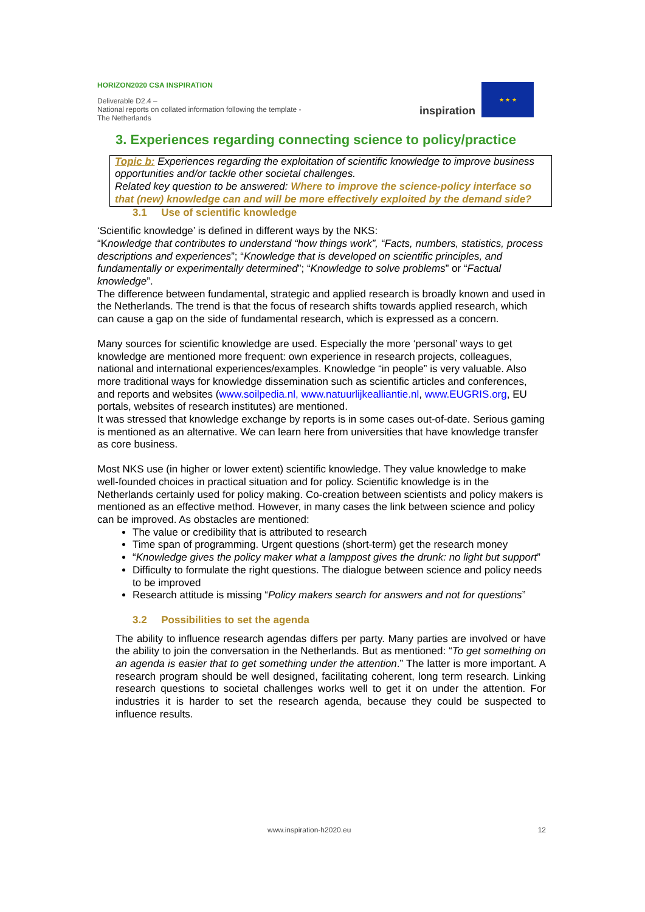HORIZON2020 CSA INSPIRATION
Deliverable D2.4 –
National reports on collated information following the template - The Netherlands
inspiration
★ ★ ★
3. Experiences regarding connecting science to policy/practice
Topic b: Experiences regarding the exploitation of scientific knowledge to improve business opportunities and/or tackle other societal challenges.
Related key question to be answered: Where to improve the science-policy interface so that (new) knowledge can and will be more effectively exploited by the demand side?
3.1 Use of scientific knowledge
‘Scientific knowledge’ is defined in different ways by the NKS:
“Knowledge that contributes to understand “how things work”, “Facts, numbers, statistics, process descriptions and experiences”; “Knowledge that is developed on scientific principles, and fundamentally or experimentally determined”; “Knowledge to solve problems” or “Factual knowledge”.
The difference between fundamental, strategic and applied research is broadly known and used in the Netherlands. The trend is that the focus of research shifts towards applied research, which can cause a gap on the side of fundamental research, which is expressed as a concern.
Many sources for scientific knowledge are used. Especially the more ‘personal’ ways to get knowledge are mentioned more frequent: own experience in research projects, colleagues, national and international experiences/examples. Knowledge “in people” is very valuable. Also more traditional ways for knowledge dissemination such as scientific articles and conferences, and reports and websites (www.soilpedia.nl, www.natuurlijkealliantie.nl, www.EUGRIS.org, EU portals, websites of research institutes) are mentioned.
It was stressed that knowledge exchange by reports is in some cases out-of-date. Serious gaming is mentioned as an alternative. We can learn here from universities that have knowledge transfer as core business.
Most NKS use (in higher or lower extent) scientific knowledge. They value knowledge to make well-founded choices in practical situation and for policy. Scientific knowledge is in the Netherlands certainly used for policy making. Co-creation between scientists and policy makers is mentioned as an effective method. However, in many cases the link between science and policy can be improved. As obstacles are mentioned:
The value or credibility that is attributed to research
Time span of programming. Urgent questions (short-term) get the research money
“Knowledge gives the policy maker what a lamppost gives the drunk: no light but support”
Difficulty to formulate the right questions. The dialogue between science and policy needs to be improved
Research attitude is missing “Policy makers search for answers and not for questions”
3.2 Possibilities to set the agenda
The ability to influence research agendas differs per party. Many parties are involved or have the ability to join the conversation in the Netherlands. But as mentioned: “To get something on an agenda is easier that to get something under the attention.” The latter is more important. A research program should be well designed, facilitating coherent, long term research. Linking research questions to societal challenges works well to get it on under the attention. For industries it is harder to set the research agenda, because they could be suspected to influence results.
www.inspiration-h2020.eu 12